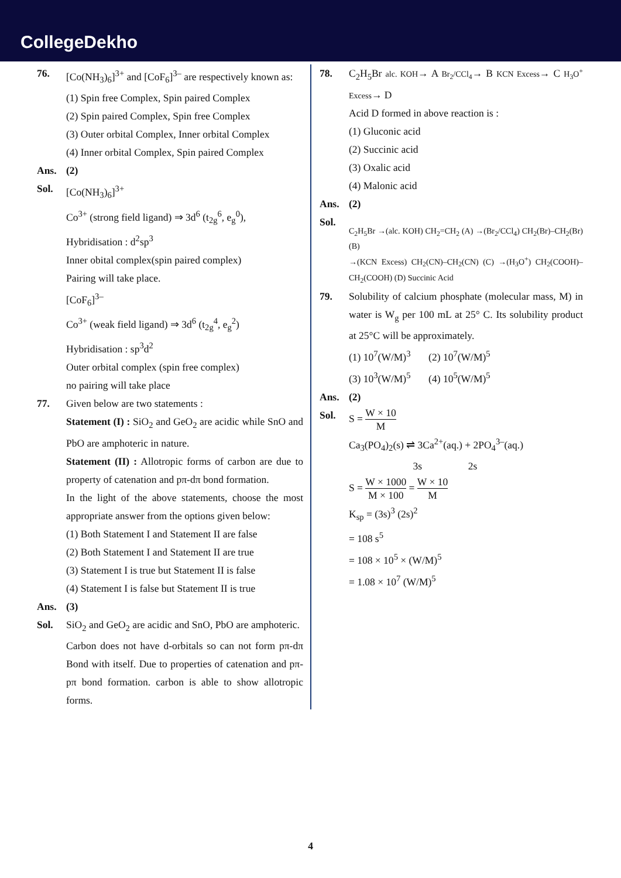CollegeDekho
76. [Co(NH<sub>3</sub>)<sub>6</sub>]<sup>3+</sup> and [CoF<sub>6</sub>]<sup>3–</sup> are respectively known as:
(1) Spin free Complex, Spin paired Complex
(2) Spin paired Complex, Spin free Complex
(3) Outer orbital Complex, Inner orbital Complex
(4) Inner orbital Complex, Spin paired Complex
Ans. (2)
Sol. [Co(NH<sub>3</sub>)<sub>6</sub>]<sup>3+</sup>
Co<sup>3+</sup> (strong field ligand) ⇒ 3d<sup>6</sup> (t<sub>2g</sub><sup>6</sup>, e<sub>g</sub><sup>0</sup>),
Hybridisation : d<sup>2</sup>sp<sup>3</sup>
Inner obital complex(spin paired complex)
Pairing will take place.
[CoF<sub>6</sub>]<sup>3–</sup>
Co<sup>3+</sup> (weak field ligand) ⇒ 3d<sup>6</sup> (t<sub>2g</sub><sup>4</sup>, e<sub>g</sub><sup>2</sup>)
Hybridisation : sp<sup>3</sup>d<sup>2</sup>
Outer orbital complex (spin free complex)
no pairing will take place
77. Given below are two statements :
Statement (I) : SiO<sub>2</sub> and GeO<sub>2</sub> are acidic while SnO and PbO are amphoteric in nature.
Statement (II) : Allotropic forms of carbon are due to property of catenation and pπ-dπ bond formation.
In the light of the above statements, choose the most appropriate answer from the options given below:
(1) Both Statement I and Statement II are false
(2) Both Statement I and Statement II are true
(3) Statement I is true but Statement II is false
(4) Statement I is false but Statement II is true
Ans. (3)
Sol. SiO<sub>2</sub> and GeO<sub>2</sub> are acidic and SnO, PbO are amphoteric.
Carbon does not have d-orbitals so can not form pπ-dπ Bond with itself. Due to properties of catenation and pπ-pπ bond formation. carbon is able to show allotropic forms.
78. C<sub>2</sub>H<sub>5</sub>Br alc. KOH→ A Br<sub>2</sub>/CCl<sub>4</sub>→ B KCN Excess→ C H<sub>3</sub>O<sup>+</sup> Excess→ D
Acid D formed in above reaction is :
(1) Gluconic acid
(2) Succinic acid
(3) Oxalic acid
(4) Malonic acid
Ans. (2)
Sol.
C<sub>2</sub>H<sub>5</sub>Br →(alc. KOH) CH<sub>2</sub>=CH<sub>2</sub> (A) →(Br<sub>2</sub>/CCl<sub>4</sub>) CH<sub>2</sub>(Br)–CH<sub>2</sub>(Br) (B)
→(KCN Excess) CH<sub>2</sub>(CN)–CH<sub>2</sub>(CN) (C) →(H<sub>3</sub>O<sup>+</sup>) CH<sub>2</sub>(COOH)–CH<sub>2</sub>(COOH) (D) Succinic Acid
79. Solubility of calcium phosphate (molecular mass, M) in water is W<sub>g</sub> per 100 mL at 25° C. Its solubility product at 25°C will be approximately.
(1) 10<sup>7</sup>(W/M)<sup>3</sup> (2) 10<sup>7</sup>(W/M)<sup>5</sup>
(3) 10<sup>3</sup>(W/M)<sup>5</sup> (4) 10<sup>5</sup>(W/M)<sup>5</sup>
Ans. (2)
Sol. S = W × 10 M
Ca<sub>3</sub>(PO<sub>4</sub>)<sub>2</sub>(s) ⇌ 3Ca<sup>2+</sup>(aq.) + 2PO<sub>4</sub><sup>3–</sup>(aq.)
3s 2s
S = W × 1000 M × 100 = W × 10 M
K<sub>sp</sub> = (3s)<sup>3</sup> (2s)<sup>2</sup>
= 108 s<sup>5</sup>
= 108 × 10<sup>5</sup> × (W/M)<sup>5</sup>
= 1.08 × 10<sup>7</sup> (W/M)<sup>5</sup>
4